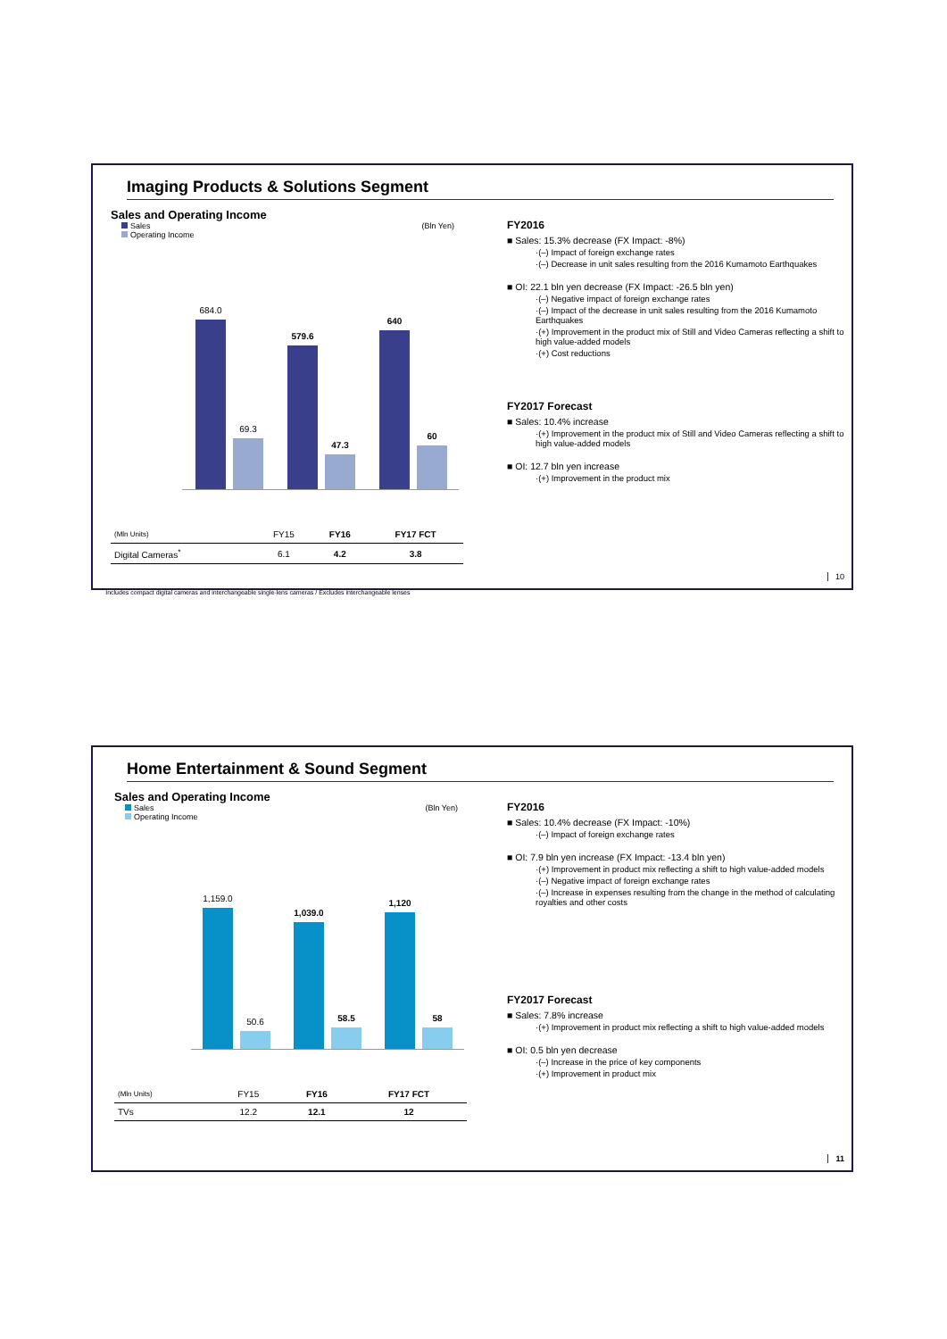Imaging Products & Solutions Segment
Sales and Operating Income
Sales (Bln Yen)
Operating Income
684.0
69.3
579.6
47.3
640
60
| (Mln Units) | FY15 | FY16 | FY17 FCT |
| Digital Cameras<sup>*</sup> | 6.1 | 4.2 | 3.8 |
<sup>*</sup> Includes compact digital cameras and interchangeable single-lens cameras / Excludes interchangeable lenses
FY2016
■ Sales: 15.3% decrease (FX Impact: -8%)
·(–) Impact of foreign exchange rates
·(–) Decrease in unit sales resulting from the 2016 Kumamoto Earthquakes
■ OI: 22.1 bln yen decrease (FX Impact: -26.5 bln yen)
·(–) Negative impact of foreign exchange rates
·(–) Impact of the decrease in unit sales resulting from the 2016 Kumamoto Earthquakes
·(+) Improvement in the product mix of Still and Video Cameras reflecting a shift to high value-added models
·(+) Cost reductions
FY2017 Forecast
■ Sales: 10.4% increase
·(+) Improvement in the product mix of Still and Video Cameras reflecting a shift to high value-added models
■ OI: 12.7 bln yen increase
·(+) Improvement in the product mix
10
Home Entertainment & Sound Segment
Sales and Operating Income
Sales (Bln Yen)
Operating Income
1,159.0
50.6
1,039.0
58.5
1,120
58
| (Mln Units) | FY15 | FY16 | FY17 FCT |
| TVs | 12.2 | 12.1 | 12 |
FY2016
■ Sales: 10.4% decrease (FX Impact: -10%)
·(–) Impact of foreign exchange rates
■ OI: 7.9 bln yen increase (FX Impact: -13.4 bln yen)
·(+) Improvement in product mix reflecting a shift to high value-added models
·(–) Negative impact of foreign exchange rates
·(–) Increase in expenses resulting from the change in the method of calculating royalties and other costs
FY2017 Forecast
■ Sales: 7.8% increase
·(+) Improvement in product mix reflecting a shift to high value-added models
■ OI: 0.5 bln yen decrease
·(–) Increase in the price of key components
·(+) Improvement in product mix
11